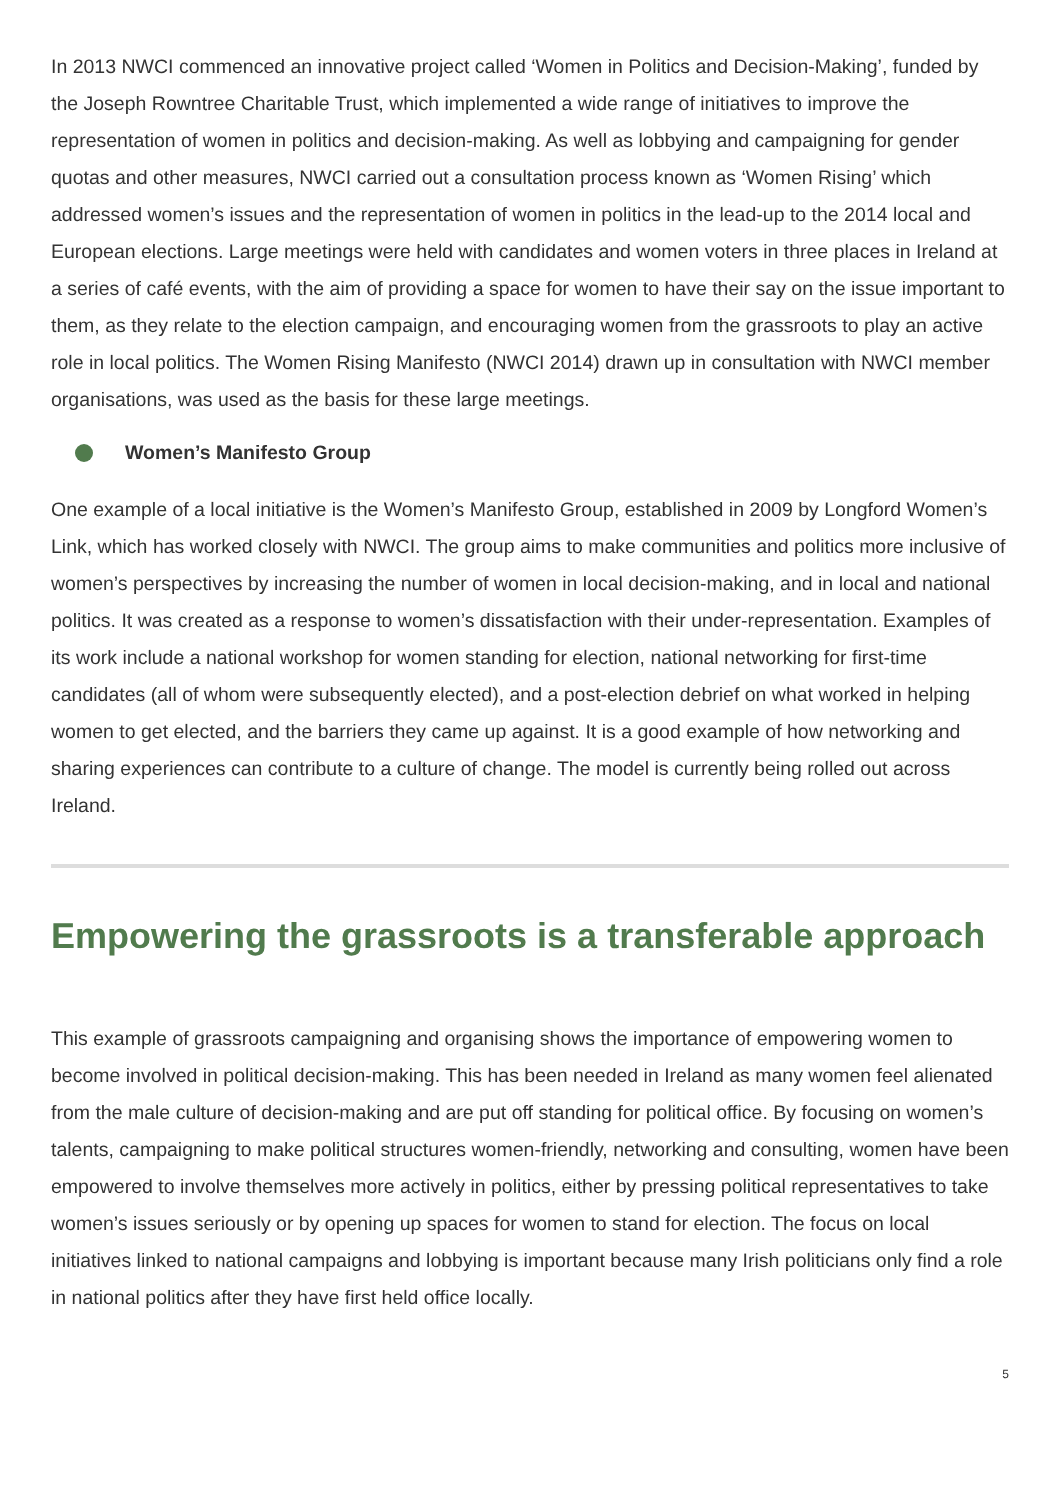In 2013 NWCI commenced an innovative project called ‘Women in Politics and Decision-Making’, funded by the Joseph Rowntree Charitable Trust, which implemented a wide range of initiatives to improve the representation of women in politics and decision-making. As well as lobbying and campaigning for gender quotas and other measures, NWCI carried out a consultation process known as ‘Women Rising’ which addressed women’s issues and the representation of women in politics in the lead-up to the 2014 local and European elections. Large meetings were held with candidates and women voters in three places in Ireland at a series of café events, with the aim of providing a space for women to have their say on the issue important to them, as they relate to the election campaign, and encouraging women from the grassroots to play an active role in local politics. The Women Rising Manifesto (NWCI 2014) drawn up in consultation with NWCI member organisations, was used as the basis for these large meetings.
Women’s Manifesto Group
One example of a local initiative is the Women’s Manifesto Group, established in 2009 by Longford Women’s Link, which has worked closely with NWCI. The group aims to make communities and politics more inclusive of women’s perspectives by increasing the number of women in local decision-making, and in local and national politics. It was created as a response to women’s dissatisfaction with their under-representation. Examples of its work include a national workshop for women standing for election, national networking for first-time candidates (all of whom were subsequently elected), and a post-election debrief on what worked in helping women to get elected, and the barriers they came up against. It is a good example of how networking and sharing experiences can contribute to a culture of change. The model is currently being rolled out across Ireland.
Empowering the grassroots is a transferable approach
This example of grassroots campaigning and organising shows the importance of empowering women to become involved in political decision-making. This has been needed in Ireland as many women feel alienated from the male culture of decision-making and are put off standing for political office. By focusing on women’s talents, campaigning to make political structures women-friendly, networking and consulting, women have been empowered to involve themselves more actively in politics, either by pressing political representatives to take women’s issues seriously or by opening up spaces for women to stand for election. The focus on local initiatives linked to national campaigns and lobbying is important because many Irish politicians only find a role in national politics after they have first held office locally.
5